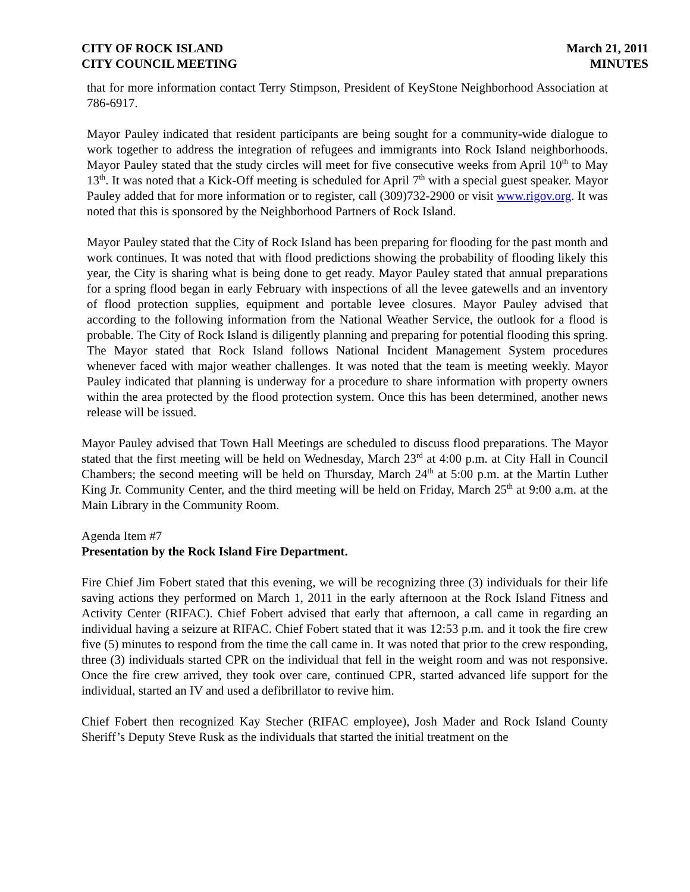CITY OF ROCK ISLAND
CITY COUNCIL MEETING
March 21, 2011
MINUTES
that for more information contact Terry Stimpson, President of KeyStone Neighborhood Association at 786-6917.
Mayor Pauley indicated that resident participants are being sought for a community-wide dialogue to work together to address the integration of refugees and immigrants into Rock Island neighborhoods. Mayor Pauley stated that the study circles will meet for five consecutive weeks from April 10<sup>th</sup> to May 13<sup>th</sup>. It was noted that a Kick-Off meeting is scheduled for April 7<sup>th</sup> with a special guest speaker. Mayor Pauley added that for more information or to register, call (309)732-2900 or visit www.rigov.org. It was noted that this is sponsored by the Neighborhood Partners of Rock Island.
Mayor Pauley stated that the City of Rock Island has been preparing for flooding for the past month and work continues. It was noted that with flood predictions showing the probability of flooding likely this year, the City is sharing what is being done to get ready. Mayor Pauley stated that annual preparations for a spring flood began in early February with inspections of all the levee gatewells and an inventory of flood protection supplies, equipment and portable levee closures. Mayor Pauley advised that according to the following information from the National Weather Service, the outlook for a flood is probable. The City of Rock Island is diligently planning and preparing for potential flooding this spring. The Mayor stated that Rock Island follows National Incident Management System procedures whenever faced with major weather challenges. It was noted that the team is meeting weekly. Mayor Pauley indicated that planning is underway for a procedure to share information with property owners within the area protected by the flood protection system. Once this has been determined, another news release will be issued.
Mayor Pauley advised that Town Hall Meetings are scheduled to discuss flood preparations. The Mayor stated that the first meeting will be held on Wednesday, March 23<sup>rd</sup> at 4:00 p.m. at City Hall in Council Chambers; the second meeting will be held on Thursday, March 24<sup>th</sup> at 5:00 p.m. at the Martin Luther King Jr. Community Center, and the third meeting will be held on Friday, March 25<sup>th</sup> at 9:00 a.m. at the Main Library in the Community Room.
Agenda Item #7
Presentation by the Rock Island Fire Department.
Fire Chief Jim Fobert stated that this evening, we will be recognizing three (3) individuals for their life saving actions they performed on March 1, 2011 in the early afternoon at the Rock Island Fitness and Activity Center (RIFAC). Chief Fobert advised that early that afternoon, a call came in regarding an individual having a seizure at RIFAC. Chief Fobert stated that it was 12:53 p.m. and it took the fire crew five (5) minutes to respond from the time the call came in. It was noted that prior to the crew responding, three (3) individuals started CPR on the individual that fell in the weight room and was not responsive. Once the fire crew arrived, they took over care, continued CPR, started advanced life support for the individual, started an IV and used a defibrillator to revive him.
Chief Fobert then recognized Kay Stecher (RIFAC employee), Josh Mader and Rock Island County Sheriff’s Deputy Steve Rusk as the individuals that started the initial treatment on the